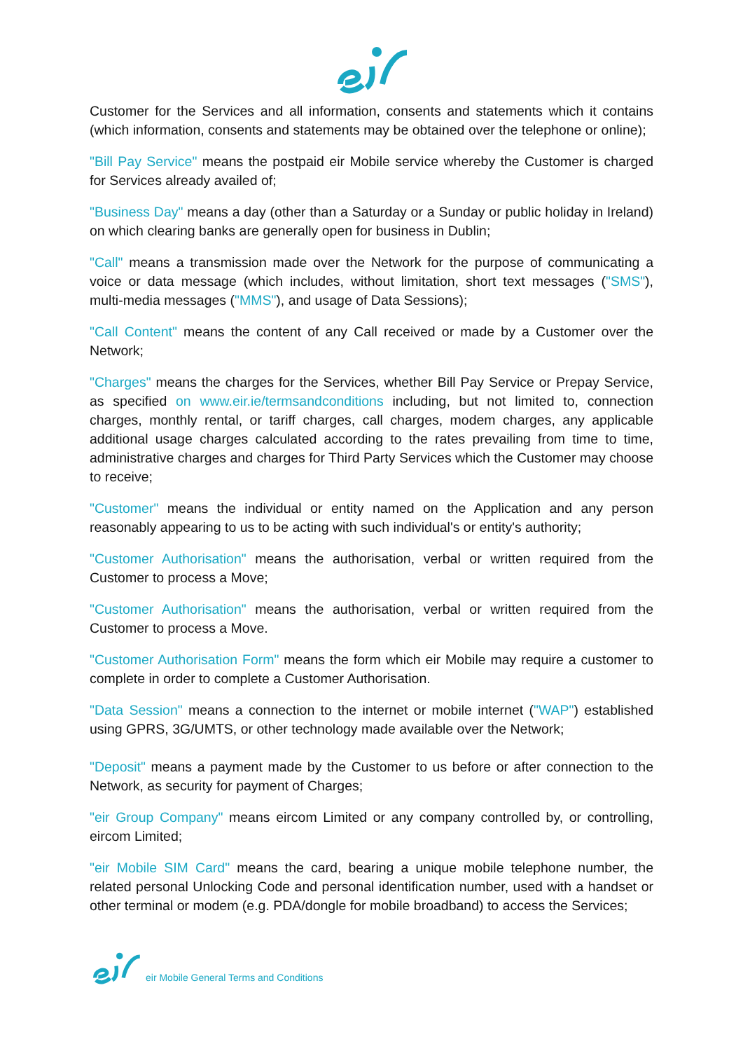Customer for the Services and all information, consents and statements which it contains (which information, consents and statements may be obtained over the telephone or online);
"Bill Pay Service" means the postpaid eir Mobile service whereby the Customer is charged for Services already availed of;
"Business Day" means a day (other than a Saturday or a Sunday or public holiday in Ireland) on which clearing banks are generally open for business in Dublin;
"Call" means a transmission made over the Network for the purpose of communicating a voice or data message (which includes, without limitation, short text messages ("SMS"), multi-media messages ("MMS"), and usage of Data Sessions);
"Call Content" means the content of any Call received or made by a Customer over the Network;
"Charges" means the charges for the Services, whether Bill Pay Service or Prepay Service, as specified on www.eir.ie/termsandconditions including, but not limited to, connection charges, monthly rental, or tariff charges, call charges, modem charges, any applicable additional usage charges calculated according to the rates prevailing from time to time, administrative charges and charges for Third Party Services which the Customer may choose to receive;
"Customer" means the individual or entity named on the Application and any person reasonably appearing to us to be acting with such individual's or entity's authority;
"Customer Authorisation" means the authorisation, verbal or written required from the Customer to process a Move;
"Customer Authorisation" means the authorisation, verbal or written required from the Customer to process a Move.
"Customer Authorisation Form" means the form which eir Mobile may require a customer to complete in order to complete a Customer Authorisation.
"Data Session" means a connection to the internet or mobile internet ("WAP") established using GPRS, 3G/UMTS, or other technology made available over the Network;
"Deposit" means a payment made by the Customer to us before or after connection to the Network, as security for payment of Charges;
"eir Group Company" means eircom Limited or any company controlled by, or controlling, eircom Limited;
"eir Mobile SIM Card" means the card, bearing a unique mobile telephone number, the related personal Unlocking Code and personal identification number, used with a handset or other terminal or modem (e.g. PDA/dongle for mobile broadband) to access the Services;
eir Mobile General Terms and Conditions